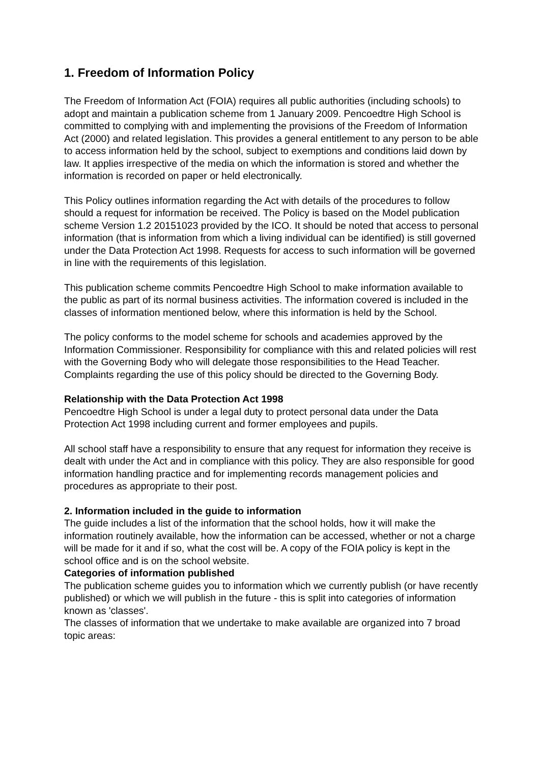1. Freedom of Information Policy
The Freedom of Information Act (FOIA) requires all public authorities (including schools) to adopt and maintain a publication scheme from 1 January 2009. Pencoedtre High School is committed to complying with and implementing the provisions of the Freedom of Information Act (2000) and related legislation. This provides a general entitlement to any person to be able to access information held by the school, subject to exemptions and conditions laid down by law. It applies irrespective of the media on which the information is stored and whether the information is recorded on paper or held electronically.
This Policy outlines information regarding the Act with details of the procedures to follow should a request for information be received. The Policy is based on the Model publication scheme Version 1.2 20151023 provided by the ICO. It should be noted that access to personal information (that is information from which a living individual can be identified) is still governed under the Data Protection Act 1998. Requests for access to such information will be governed in line with the requirements of this legislation.
This publication scheme commits Pencoedtre High School to make information available to the public as part of its normal business activities. The information covered is included in the classes of information mentioned below, where this information is held by the School.
The policy conforms to the model scheme for schools and academies approved by the Information Commissioner. Responsibility for compliance with this and related policies will rest with the Governing Body who will delegate those responsibilities to the Head Teacher. Complaints regarding the use of this policy should be directed to the Governing Body.
Relationship with the Data Protection Act 1998
Pencoedtre High School is under a legal duty to protect personal data under the Data Protection Act 1998 including current and former employees and pupils.
All school staff have a responsibility to ensure that any request for information they receive is dealt with under the Act and in compliance with this policy. They are also responsible for good information handling practice and for implementing records management policies and procedures as appropriate to their post.
2. Information included in the guide to information
The guide includes a list of the information that the school holds, how it will make the information routinely available, how the information can be accessed, whether or not a charge will be made for it and if so, what the cost will be. A copy of the FOIA policy is kept in the school office and is on the school website.
Categories of information published
The publication scheme guides you to information which we currently publish (or have recently published) or which we will publish in the future - this is split into categories of information known as 'classes'.
The classes of information that we undertake to make available are organized into 7 broad topic areas: